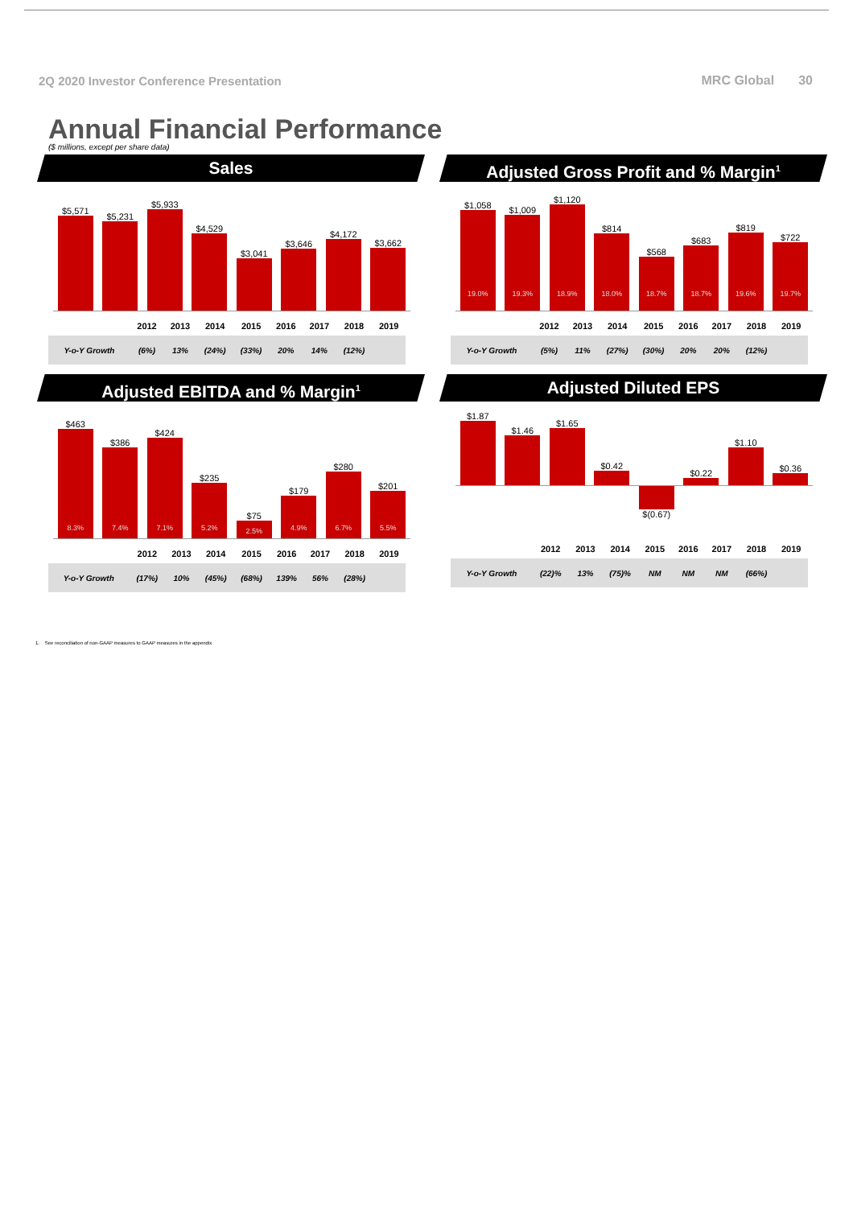2Q 2020 Investor Conference Presentation
MRC Global 30
Annual Financial Performance
($ millions, except per share data)
Sales
$5,571
$5,231
$5,933
$4,529
$3,041
$3,646
$4,172
$3,662
| | 2012 | 2013 | 2014 | 2015 | 2016 | 2017 | 2018 | 2019 |
| --- | --- | --- | --- | --- | --- | --- | --- | --- |
| Y-o-Y Growth | (6%) | 13% | (24%) | (33%) | 20% | 14% | (12%) | |
Adjusted Gross Profit and % Margin<sup>1</sup>
$1,058
19.0%
$1,009
19.3%
$1,120
18.9%
$814
18.0%
$568
18.7%
$683
18.7%
$819
19.6%
$722
19.7%
| | 2012 | 2013 | 2014 | 2015 | 2016 | 2017 | 2018 | 2019 |
| --- | --- | --- | --- | --- | --- | --- | --- | --- |
| Y-o-Y Growth | (5%) | 11% | (27%) | (30%) | 20% | 20% | (12%) | |
Adjusted EBITDA and % Margin<sup>1</sup>
$463
8.3%
$386
7.4%
$424
7.1%
$235
5.2%
$75
2.5%
$179
4.9%
$280
6.7%
$201
5.5%
| | 2012 | 2013 | 2014 | 2015 | 2016 | 2017 | 2018 | 2019 |
| --- | --- | --- | --- | --- | --- | --- | --- | --- |
| Y-o-Y Growth | (17%) | 10% | (45%) | (68%) | 139% | 56% | (28%) | |
Adjusted Diluted EPS
$1.87
$1.46
$1.65
$0.42
$0.22
$1.10
$0.36
$(0.67)
| | 2012 | 2013 | 2014 | 2015 | 2016 | 2017 | 2018 | 2019 |
| --- | --- | --- | --- | --- | --- | --- | --- | --- |
| Y-o-Y Growth | (22)% | 13% | (75)% | NM | NM | NM | (66%) | |
1. See reconciliation of non-GAAP measures to GAAP measures in the appendix